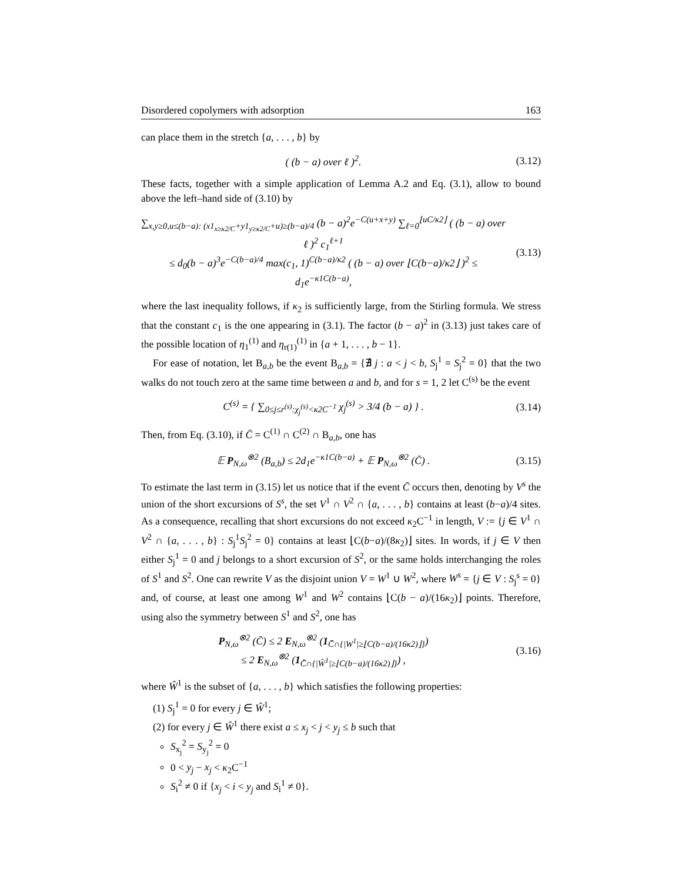Disordered copolymers with adsorption 163
can place them in the stretch {a, . . . , b} by
( (b − a) over ℓ )<sup>2</sup>.
(3.12)
These facts, together with a simple application of Lemma A.2 and Eq. (3.1), allow to bound above the left–hand side of (3.10) by
∑<sub>x,y≥0,u≤(b−a): (x1<sub>x≥κ2/C</sub>+y1<sub>y≥κ2/C</sub>+u)≥(b−a)/4</sub> (b − a)<sup>2</sup>e<sup>−C(u+x+y)</sup> ∑<sub>ℓ=0</sub><sup>⌊uC/κ2⌋</sup> ( (b − a) over ℓ )<sup>2</sup> c<sub>1</sub><sup>ℓ+1</sup>
≤ d<sub>0</sub>(b − a)<sup>3</sup>e<sup>−C(b−a)/4</sup> max(c<sub>1</sub>, 1)<sup>C(b−a)/κ2</sup> ( (b − a) over ⌊C(b−a)/κ2⌋ )<sup>2</sup> ≤ d<sub>1</sub>e<sup>−κ1C(b−a)</sup>,
(3.13)
where the last inequality follows, if κ<sub>2</sub> is sufficiently large, from the Stirling formula. We stress that the constant c<sub>1</sub> is the one appearing in (3.1). The factor (b − a)<sup>2</sup> in (3.13) just takes care of the possible location of η<sub>1</sub><sup>(1)</sup> and η<sub>r(1)</sub><sup>(1)</sup> in {a + 1, . . . , b − 1}.
For ease of notation, let B<sub>a,b</sub> be the event B<sub>a,b</sub> = {∄ j : a < j < b, S<sub>j</sub><sup>1</sup> = S<sub>j</sub><sup>2</sup> = 0} that the two walks do not touch zero at the same time between a and b, and for s = 1, 2 let C<sup>(s)</sup> be the event
C<sup>(s)</sup> = { ∑<sub>0≤j≤r<sup>(s)</sup>:χ<sub>j</sub><sup>(s)</sup><κ2C<sup>−1</sup></sub> χ<sub>j</sub><sup>(s)</sup> > 3/4 (b − a) } .
(3.14)
Then, from Eq. (3.10), if C̄ = C<sup>(1)</sup> ∩ C<sup>(2)</sup> ∩ B<sub>a,b</sub>, one has
𝔼 P<sub>N,ω</sub><sup>⊗2</sup> (B<sub>a,b</sub>) ≤ 2d<sub>1</sub>e<sup>−κ1C(b−a)</sup> + 𝔼 P<sub>N,ω</sub><sup>⊗2</sup> (C̄) .
(3.15)
To estimate the last term in (3.15) let us notice that if the event C̄ occurs then, denoting by V<sup>s</sup> the union of the short excursions of S<sup>s</sup>, the set V<sup>1</sup> ∩ V<sup>2</sup> ∩ {a, . . . , b} contains at least (b−a)/4 sites. As a consequence, recalling that short excursions do not exceed κ<sub>2</sub>C<sup>−1</sup> in length, V := {j ∈ V<sup>1</sup> ∩ V<sup>2</sup> ∩ {a, . . . , b} : S<sub>j</sub><sup>1</sup>S<sub>j</sub><sup>2</sup> = 0} contains at least ⌊C(b−a)/(8κ<sub>2</sub>)⌋ sites. In words, if j ∈ V then either S<sub>j</sub><sup>1</sup> = 0 and j belongs to a short excursion of S<sup>2</sup>, or the same holds interchanging the roles of S<sup>1</sup> and S<sup>2</sup>. One can rewrite V as the disjoint union V = W<sup>1</sup> ∪ W<sup>2</sup>, where W<sup>s</sup> = {j ∈ V : S<sub>j</sub><sup>s</sup> = 0} and, of course, at least one among W<sup>1</sup> and W<sup>2</sup> contains ⌊C(b − a)/(16κ<sub>2</sub>)⌋ points. Therefore, using also the symmetry between S<sup>1</sup> and S<sup>2</sup>, one has
P<sub>N,ω</sub><sup>⊗2</sup> (C̄) ≤ 2 E<sub>N,ω</sub><sup>⊗2</sup> (1<sub>C̄∩{|W<sup>1</sup>|≥⌊C(b−a)/(16κ2)⌋}</sub>)
≤ 2 E<sub>N,ω</sub><sup>⊗2</sup> (1<sub>C̄∩{|Ŵ<sup>1</sup>|≥⌊C(b−a)/(16κ2)⌋}</sub>) ,
(3.16)
where Ŵ<sup>1</sup> is the subset of {a, . . . , b} which satisfies the following properties:
(1) S<sub>j</sub><sup>1</sup> = 0 for every j ∈ Ŵ<sup>1</sup>;
(2) for every j ∈ Ŵ<sup>1</sup> there exist a ≤ x<sub>j</sub> < j < y<sub>j</sub> ≤ b such that
S<sub>x<sub>j</sub></sub><sup>2</sup> = S<sub>y<sub>j</sub></sub><sup>2</sup> = 0
0 < y<sub>j</sub> − x<sub>j</sub> < κ<sub>2</sub>C<sup>−1</sup>
S<sub>i</sub><sup>2</sup> ≠ 0 if {x<sub>j</sub> < i < y<sub>j</sub> and S<sub>i</sub><sup>1</sup> ≠ 0}.